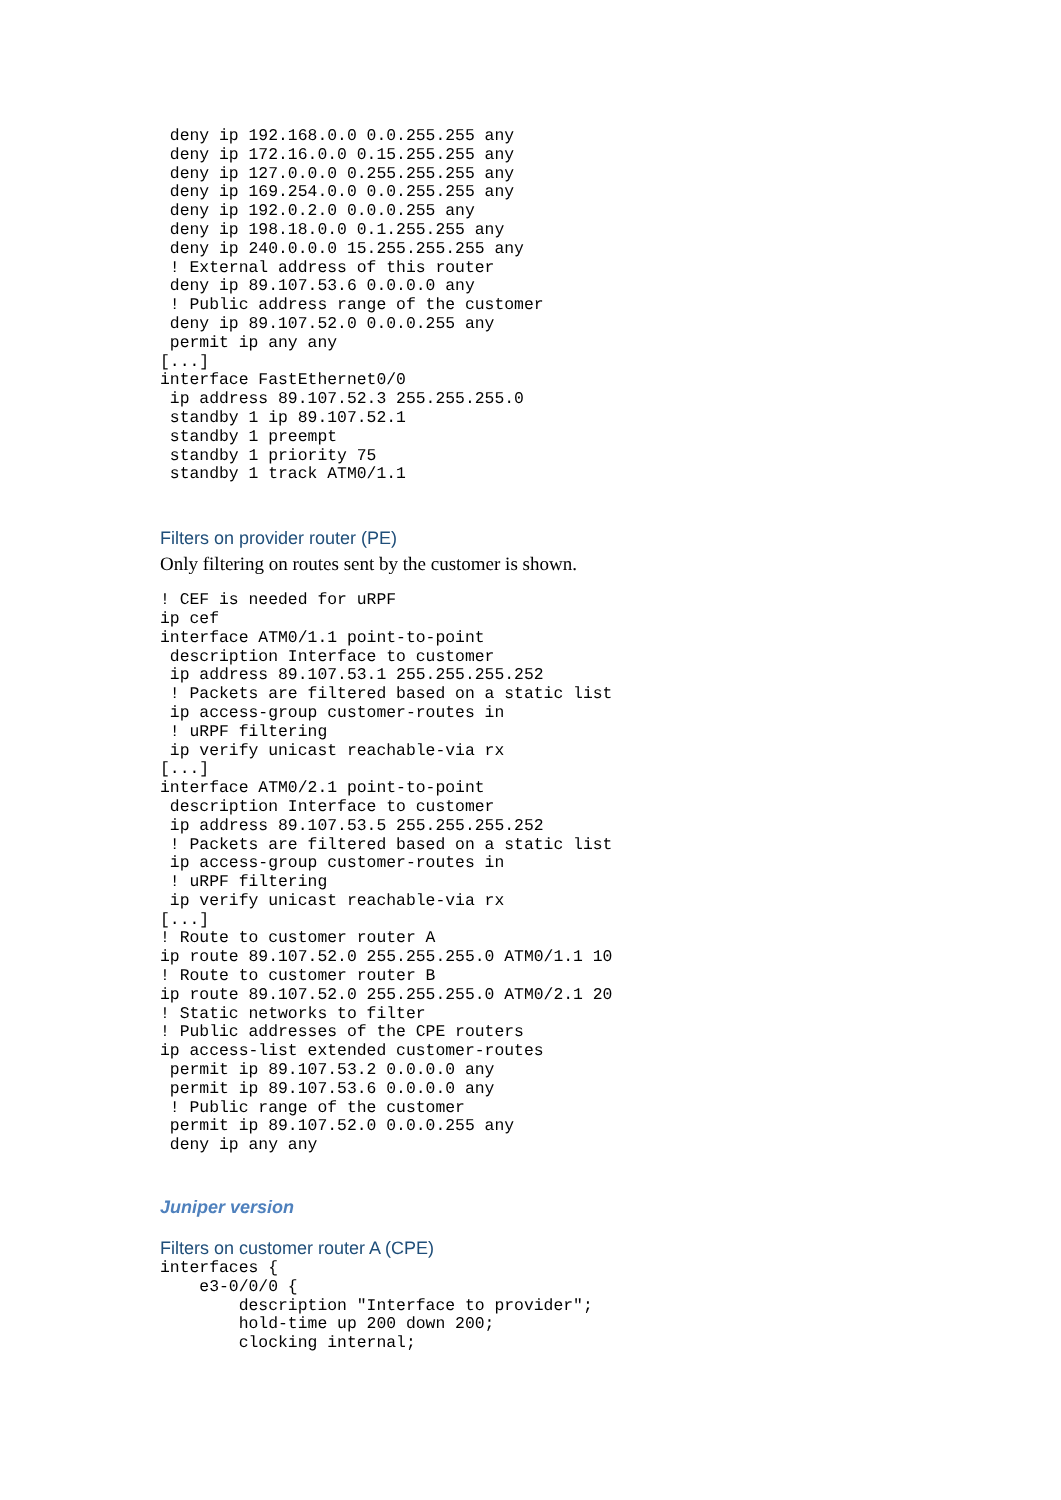deny ip 192.168.0.0 0.0.255.255 any
 deny ip 172.16.0.0 0.15.255.255 any
 deny ip 127.0.0.0 0.255.255.255 any
 deny ip 169.254.0.0 0.0.255.255 any
 deny ip 192.0.2.0 0.0.0.255 any
 deny ip 198.18.0.0 0.1.255.255 any
 deny ip 240.0.0.0 15.255.255.255 any
 ! External address of this router
 deny ip 89.107.53.6 0.0.0.0 any
 ! Public address range of the customer
 deny ip 89.107.52.0 0.0.0.255 any
 permit ip any any
[...]
interface FastEthernet0/0
 ip address 89.107.52.3 255.255.255.0
 standby 1 ip 89.107.52.1
 standby 1 preempt
 standby 1 priority 75
 standby 1 track ATM0/1.1
Filters on provider router (PE)
Only filtering on routes sent by the customer is shown.
! CEF is needed for uRPF
ip cef
interface ATM0/1.1 point-to-point
 description Interface to customer
 ip address 89.107.53.1 255.255.255.252
 ! Packets are filtered based on a static list
 ip access-group customer-routes in
 ! uRPF filtering
 ip verify unicast reachable-via rx
[...]
interface ATM0/2.1 point-to-point
 description Interface to customer
 ip address 89.107.53.5 255.255.255.252
 ! Packets are filtered based on a static list
 ip access-group customer-routes in
 ! uRPF filtering
 ip verify unicast reachable-via rx
[...]
! Route to customer router A
ip route 89.107.52.0 255.255.255.0 ATM0/1.1 10
! Route to customer router B
ip route 89.107.52.0 255.255.255.0 ATM0/2.1 20
! Static networks to filter
! Public addresses of the CPE routers
ip access-list extended customer-routes
 permit ip 89.107.53.2 0.0.0.0 any
 permit ip 89.107.53.6 0.0.0.0 any
 ! Public range of the customer
 permit ip 89.107.52.0 0.0.0.255 any
 deny ip any any
Juniper version
Filters on customer router A (CPE)
interfaces {
    e3-0/0/0 {
        description "Interface to provider";
        hold-time up 200 down 200;
        clocking internal;